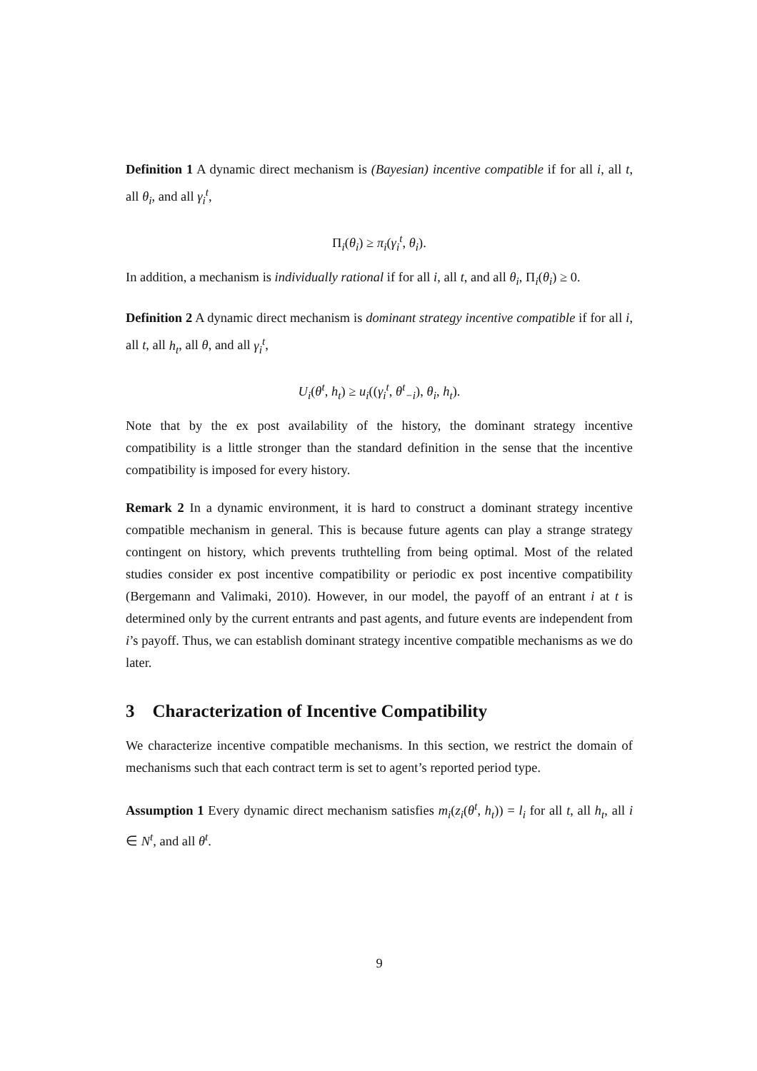Definition 1 A dynamic direct mechanism is (Bayesian) incentive compatible if for all i, all t, all θ<sub>i</sub>, and all γ<sub>i</sub><sup>t</sup>,
Π<sub>i</sub>(θ<sub>i</sub>) ≥ π<sub>i</sub>(γ<sub>i</sub><sup>t</sup>, θ<sub>i</sub>).
In addition, a mechanism is individually rational if for all i, all t, and all θ<sub>i</sub>, Π<sub>i</sub>(θ<sub>i</sub>) ≥ 0.
Definition 2 A dynamic direct mechanism is dominant strategy incentive compatible if for all i, all t, all h<sub>t</sub>, all θ, and all γ<sub>i</sub><sup>t</sup>,
U<sub>i</sub>(θ<sup>t</sup>, h<sub>t</sub>) ≥ u<sub>i</sub>((γ<sub>i</sub><sup>t</sup>, θ<sup>t</sup><sub>−i</sub>), θ<sub>i</sub>, h<sub>t</sub>).
Note that by the ex post availability of the history, the dominant strategy incentive compatibility is a little stronger than the standard definition in the sense that the incentive compatibility is imposed for every history.
Remark 2 In a dynamic environment, it is hard to construct a dominant strategy incentive compatible mechanism in general. This is because future agents can play a strange strategy contingent on history, which prevents truthtelling from being optimal. Most of the related studies consider ex post incentive compatibility or periodic ex post incentive compatibility (Bergemann and Valimaki, 2010). However, in our model, the payoff of an entrant i at t is determined only by the current entrants and past agents, and future events are independent from i’s payoff. Thus, we can establish dominant strategy incentive compatible mechanisms as we do later.
3 Characterization of Incentive Compatibility
We characterize incentive compatible mechanisms. In this section, we restrict the domain of mechanisms such that each contract term is set to agent’s reported period type.
Assumption 1 Every dynamic direct mechanism satisfies m<sub>i</sub>(z<sub>i</sub>(θ<sup>t</sup>, h<sub>t</sub>)) = l<sub>i</sub> for all t, all h<sub>t</sub>, all i ∈ N<sup>t</sup>, and all θ<sup>t</sup>.
9